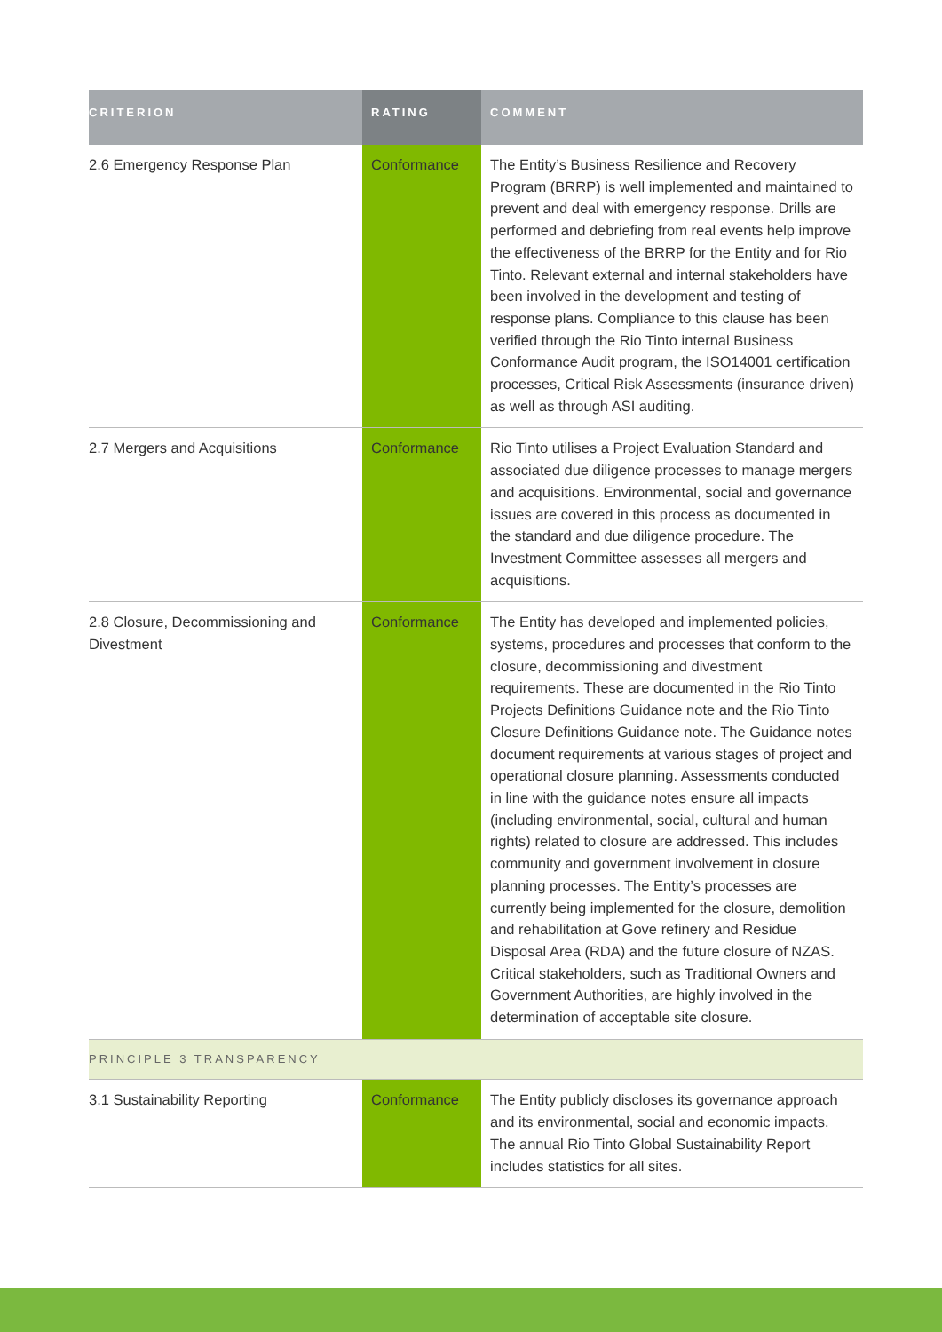| CRITERION | RATING | COMMENT |
| --- | --- | --- |
| 2.6 Emergency Response Plan | Conformance | The Entity’s Business Resilience and Recovery Program (BRRP) is well implemented and maintained to prevent and deal with emergency response. Drills are performed and debriefing from real events help improve the effectiveness of the BRRP for the Entity and for Rio Tinto. Relevant external and internal stakeholders have been involved in the development and testing of response plans. Compliance to this clause has been verified through the Rio Tinto internal Business Conformance Audit program, the ISO14001 certification processes, Critical Risk Assessments (insurance driven) as well as through ASI auditing. |
| 2.7 Mergers and Acquisitions | Conformance | Rio Tinto utilises a Project Evaluation Standard and associated due diligence processes to manage mergers and acquisitions. Environmental, social and governance issues are covered in this process as documented in the standard and due diligence procedure. The Investment Committee assesses all mergers and acquisitions. |
| 2.8 Closure, Decommissioning and Divestment | Conformance | The Entity has developed and implemented policies, systems, procedures and processes that conform to the closure, decommissioning and divestment requirements. These are documented in the Rio Tinto Projects Definitions Guidance note and the Rio Tinto Closure Definitions Guidance note. The Guidance notes document requirements at various stages of project and operational closure planning. Assessments conducted in line with the guidance notes ensure all impacts (including environmental, social, cultural and human rights) related to closure are addressed. This includes community and government involvement in closure planning processes. The Entity’s processes are currently being implemented for the closure, demolition and rehabilitation at Gove refinery and Residue Disposal Area (RDA) and the future closure of NZAS. Critical stakeholders, such as Traditional Owners and Government Authorities, are highly involved in the determination of acceptable site closure. |
| PRINCIPLE 3 TRANSPARENCY | | |
| 3.1 Sustainability Reporting | Conformance | The Entity publicly discloses its governance approach and its environmental, social and economic impacts. The annual Rio Tinto Global Sustainability Report includes statistics for all sites. |